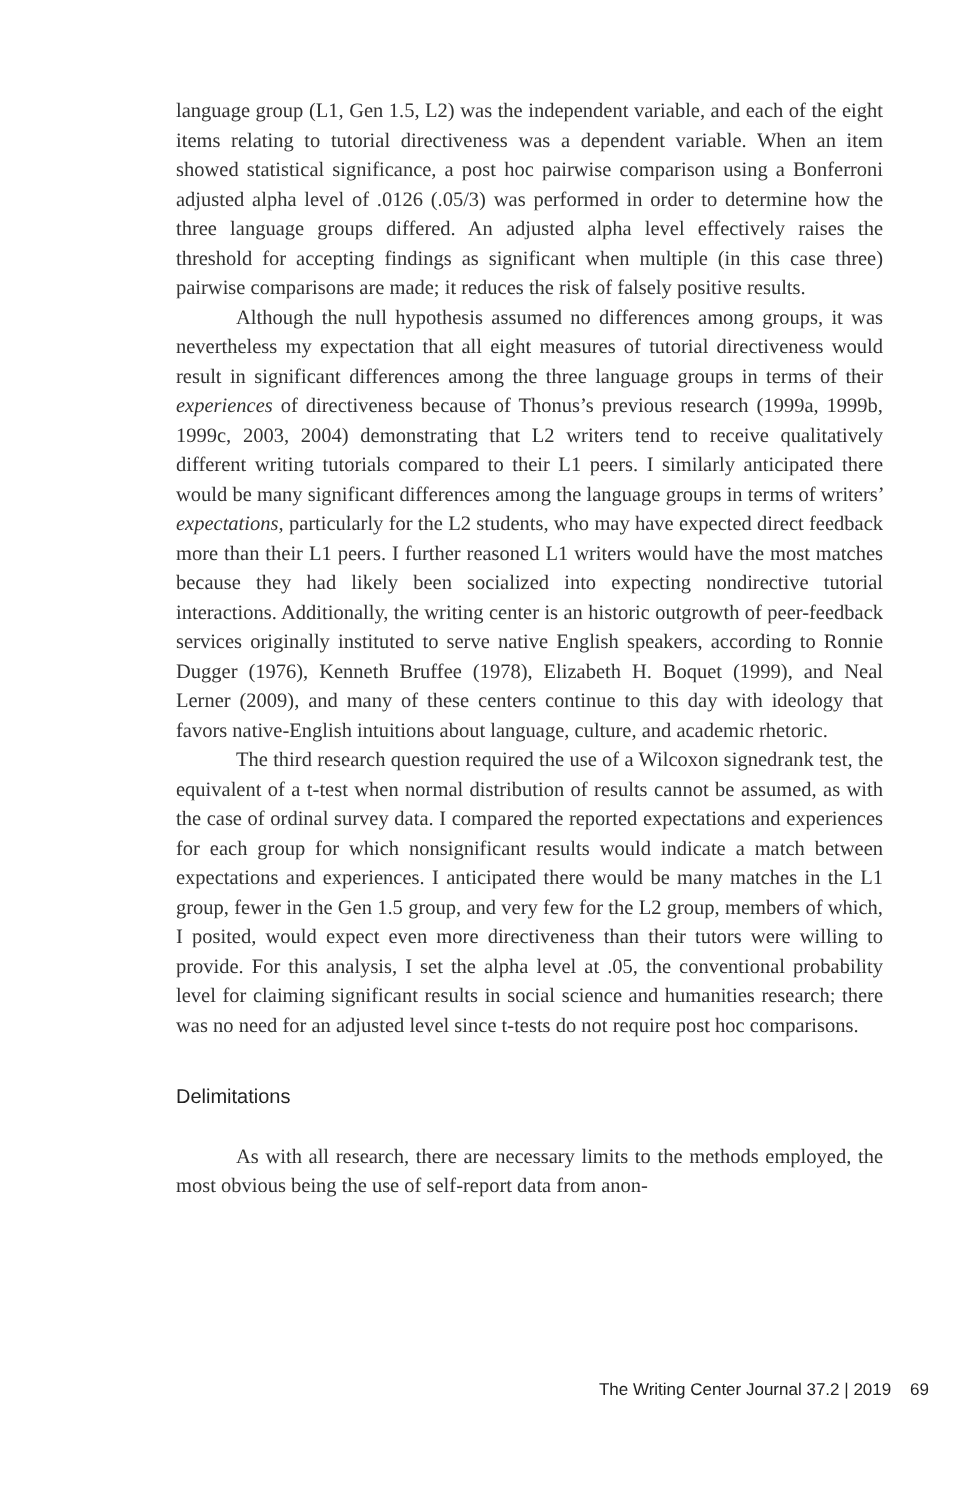language group (L1, Gen 1.5, L2) was the independent variable, and each of the eight items relating to tutorial directiveness was a dependent variable. When an item showed statistical significance, a post hoc pairwise comparison using a Bonferroni adjusted alpha level of .0126 (.05/3) was performed in order to determine how the three language groups differed. An adjusted alpha level effectively raises the threshold for accepting findings as significant when multiple (in this case three) pairwise comparisons are made; it reduces the risk of falsely positive results.
Although the null hypothesis assumed no differences among groups, it was nevertheless my expectation that all eight measures of tutorial directiveness would result in significant differences among the three language groups in terms of their experiences of directiveness because of Thonus’s previous research (1999a, 1999b, 1999c, 2003, 2004) demonstrating that L2 writers tend to receive qualitatively different writing tutorials compared to their L1 peers. I similarly anticipated there would be many significant differences among the language groups in terms of writers’ expectations, particularly for the L2 students, who may have expected direct feedback more than their L1 peers. I further reasoned L1 writers would have the most matches because they had likely been socialized into expecting nondirective tutorial interactions. Additionally, the writing center is an historic outgrowth of peer-feedback services originally instituted to serve native English speakers, according to Ronnie Dugger (1976), Kenneth Bruffee (1978), Elizabeth H. Boquet (1999), and Neal Lerner (2009), and many of these centers continue to this day with ideology that favors native-English intuitions about language, culture, and academic rhetoric.
The third research question required the use of a Wilcoxon signedrank test, the equivalent of a t-test when normal distribution of results cannot be assumed, as with the case of ordinal survey data. I compared the reported expectations and experiences for each group for which nonsignificant results would indicate a match between expectations and experiences. I anticipated there would be many matches in the L1 group, fewer in the Gen 1.5 group, and very few for the L2 group, members of which, I posited, would expect even more directiveness than their tutors were willing to provide. For this analysis, I set the alpha level at .05, the conventional probability level for claiming significant results in social science and humanities research; there was no need for an adjusted level since t-tests do not require post hoc comparisons.
Delimitations
As with all research, there are necessary limits to the methods employed, the most obvious being the use of self-report data from anon-
The Writing Center Journal 37.2 | 2019 69